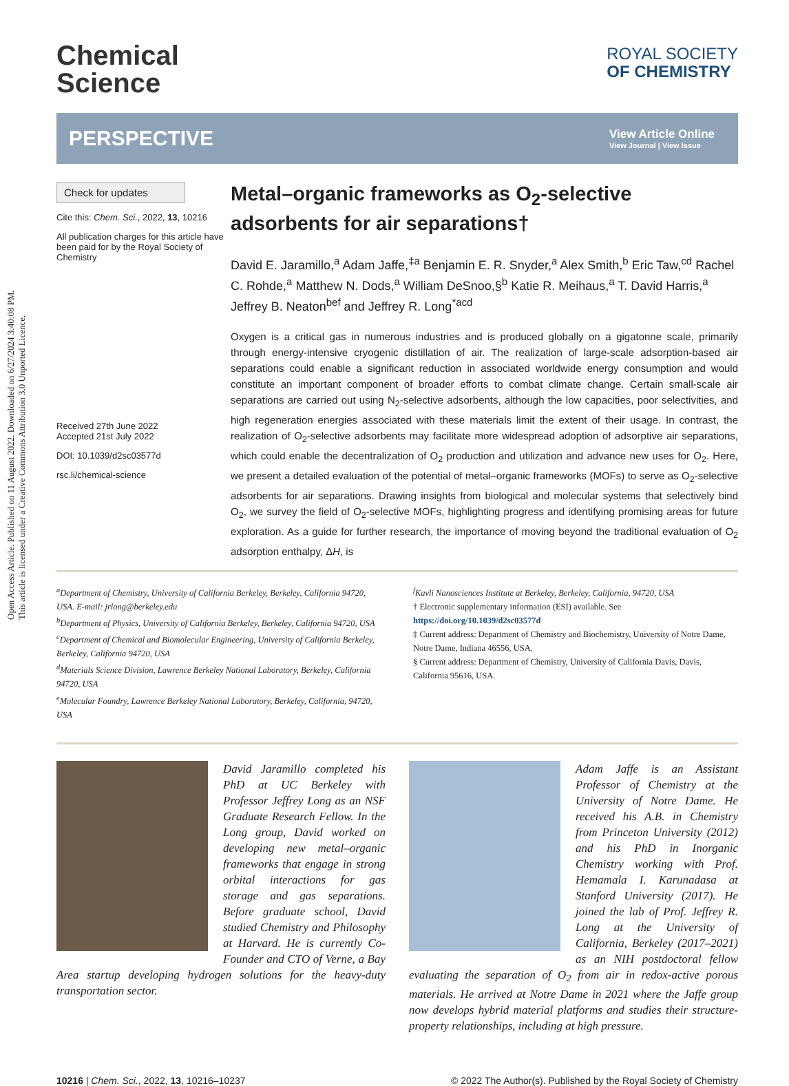Open Access Article. Published on 11 August 2022. Downloaded on 6/27/2024 3:40:08 PM.
This article is licensed under a Creative Commons Attribution 3.0 Unported Licence.
Chemical
Science
ROYAL SOCIETY
OF CHEMISTRY
PERSPECTIVE
View Article Online
View Journal | View Issue
Check for updates
Cite this: Chem. Sci., 2022, 13, 10216
All publication charges for this article have been paid for by the Royal Society of Chemistry
Received 27th June 2022
Accepted 21st July 2022
DOI: 10.1039/d2sc03577d
rsc.li/chemical-science
Metal–organic frameworks as O<sub>2</sub>-selective adsorbents for air separations†
David E. Jaramillo,<sup>a</sup> Adam Jaffe,<sup>‡a</sup> Benjamin E. R. Snyder,<sup>a</sup> Alex Smith,<sup>b</sup> Eric Taw,<sup>cd</sup> Rachel C. Rohde,<sup>a</sup> Matthew N. Dods,<sup>a</sup> William DeSnoo,§<sup>b</sup> Katie R. Meihaus,<sup>a</sup> T. David Harris,<sup>a</sup> Jeffrey B. Neaton<sup>bef</sup> and Jeffrey R. Long<sup>*acd</sup>
Oxygen is a critical gas in numerous industries and is produced globally on a gigatonne scale, primarily through energy-intensive cryogenic distillation of air. The realization of large-scale adsorption-based air separations could enable a significant reduction in associated worldwide energy consumption and would constitute an important component of broader efforts to combat climate change. Certain small-scale air separations are carried out using N<sub>2</sub>-selective adsorbents, although the low capacities, poor selectivities, and high regeneration energies associated with these materials limit the extent of their usage. In contrast, the realization of O<sub>2</sub>-selective adsorbents may facilitate more widespread adoption of adsorptive air separations, which could enable the decentralization of O<sub>2</sub> production and utilization and advance new uses for O<sub>2</sub>. Here, we present a detailed evaluation of the potential of metal–organic frameworks (MOFs) to serve as O<sub>2</sub>-selective adsorbents for air separations. Drawing insights from biological and molecular systems that selectively bind O<sub>2</sub>, we survey the field of O<sub>2</sub>-selective MOFs, highlighting progress and identifying promising areas for future exploration. As a guide for further research, the importance of moving beyond the traditional evaluation of O<sub>2</sub> adsorption enthalpy, ΔH, is
<sup>a</sup> Department of Chemistry, University of California Berkeley, Berkeley, California 94720, USA. E-mail: jrlong@berkeley.edu
<sup>b</sup> Department of Physics, University of California Berkeley, Berkeley, California 94720, USA
<sup>c</sup> Department of Chemical and Biomolecular Engineering, University of California Berkeley, Berkeley, California 94720, USA
<sup>d</sup> Materials Science Division, Lawrence Berkeley National Laboratory, Berkeley, California 94720, USA
<sup>e</sup> Molecular Foundry, Lawrence Berkeley National Laboratory, Berkeley, California, 94720, USA
<sup>f</sup> Kavli Nanosciences Institute at Berkeley, Berkeley, California, 94720, USA
† Electronic supplementary information (ESI) available. See https://doi.org/10.1039/d2sc03577d
‡ Current address: Department of Chemistry and Biochemistry, University of Notre Dame, Notre Dame, Indiana 46556, USA.
§ Current address: Department of Chemistry, University of California Davis, Davis, California 95616, USA.
David Jaramillo completed his PhD at UC Berkeley with Professor Jeffrey Long as an NSF Graduate Research Fellow. In the Long group, David worked on developing new metal–organic frameworks that engage in strong orbital interactions for gas storage and gas separations. Before graduate school, David studied Chemistry and Philosophy at Harvard. He is currently Co-Founder and CTO of Verne, a Bay Area startup developing hydrogen solutions for the heavy-duty transportation sector.
Adam Jaffe is an Assistant Professor of Chemistry at the University of Notre Dame. He received his A.B. in Chemistry from Princeton University (2012) and his PhD in Inorganic Chemistry working with Prof. Hemamala I. Karunadasa at Stanford University (2017). He joined the lab of Prof. Jeffrey R. Long at the University of California, Berkeley (2017–2021) as an NIH postdoctoral fellow evaluating the separation of O<sub>2</sub> from air in redox-active porous materials. He arrived at Notre Dame in 2021 where the Jaffe group now develops hybrid material platforms and studies their structure-property relationships, including at high pressure.
10216 | Chem. Sci., 2022, 13, 10216–10237 © 2022 The Author(s). Published by the Royal Society of Chemistry